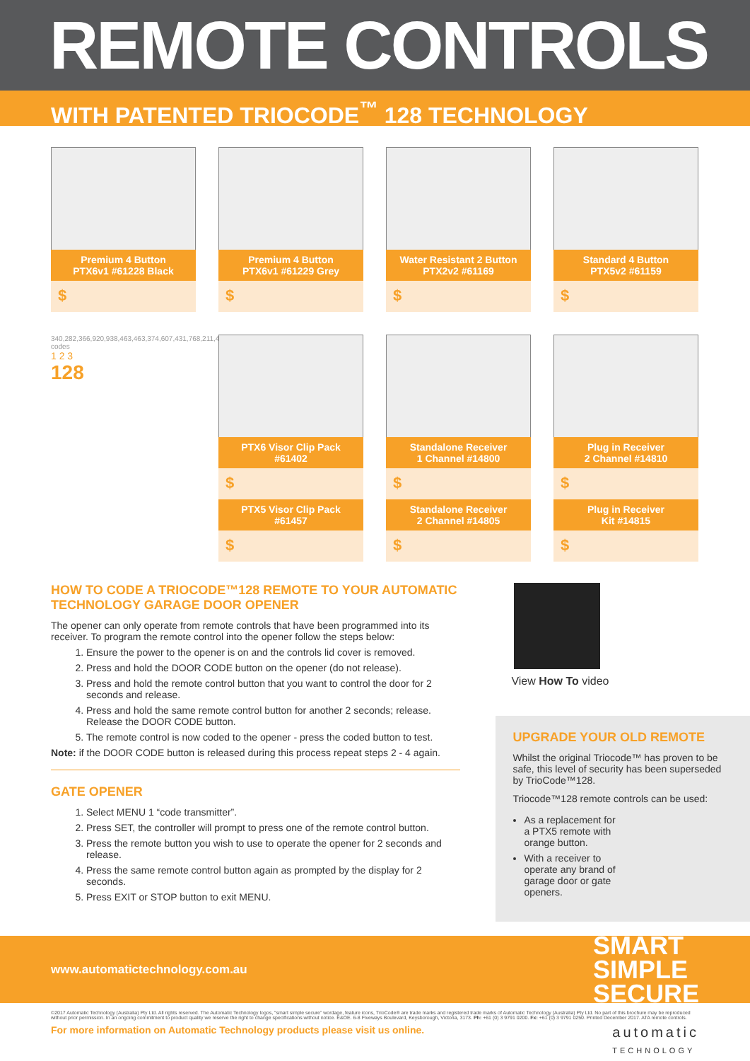REMOTE CONTROLS
WITH PATENTED TRIOCODE<sup>™</sup> 128 TECHNOLOGY
Premium 4 Button
PTX6v1 #61228 Black
$
Premium 4 Button
PTX6v1 #61229 Grey
$
Water Resistant 2 Button
PTX2v2 #61169
$
Standard 4 Button
PTX5v2 #61159
$
340,282,366,920,938,463,463,374,607,431,768,211,456 codes
1 2 3
128
PTX6 Visor Clip Pack
#61402
$
PTX5 Visor Clip Pack
#61457
$
Standalone Receiver
1 Channel #14800
$
Standalone Receiver
2 Channel #14805
$
Plug in Receiver
2 Channel #14810
$
Plug in Receiver
Kit #14815
$
HOW TO CODE A TRIOCODE™128 REMOTE TO YOUR AUTOMATIC TECHNOLOGY GARAGE DOOR OPENER
The opener can only operate from remote controls that have been programmed into its receiver. To program the remote control into the opener follow the steps below:
1. Ensure the power to the opener is on and the controls lid cover is removed.
2. Press and hold the DOOR CODE button on the opener (do not release).
3. Press and hold the remote control button that you want to control the door for 2 seconds and release.
4. Press and hold the same remote control button for another 2 seconds; release. Release the DOOR CODE button.
5. The remote control is now coded to the opener - press the coded button to test.
Note: if the DOOR CODE button is released during this process repeat steps 2 - 4 again.
GATE OPENER
1. Select MENU 1 “code transmitter”.
2. Press SET, the controller will prompt to press one of the remote control button.
3. Press the remote button you wish to use to operate the opener for 2 seconds and release.
4. Press the same remote control button again as prompted by the display for 2 seconds.
5. Press EXIT or STOP button to exit MENU.
View How To video
UPGRADE YOUR OLD REMOTE
Whilst the original Triocode™ has proven to be safe, this level of security has been superseded by TrioCode™128.
Triocode™128 remote controls can be used:
As a replacement for a PTX5 remote with orange button.
With a receiver to operate any brand of garage door or gate openers.
www.automatictechnology.com.au SMART
SIMPLE
SECURE
©2017 Automatic Technology (Australia) Pty Ltd. All rights reserved. The Automatic Technology logos, “smart simple secure” wordage, feature icons, TrioCode® are trade marks and registered trade marks of Automatic Technology (Australia) Pty Ltd. No part of this brochure may be reproduced without prior permission. In an ongoing commitment to product quality we reserve the right to change specifications without notice. E&OE. 6-8 Fiveways Boulevard, Keysborough, Victoria, 3173. Ph: +61 (0) 3 9791 0200. Fx: +61 (0) 3 9791 0250. Printed December 2017. ATA remote controls.
For more information on Automatic Technology products please visit us online. automatic
TECHNOLOGY